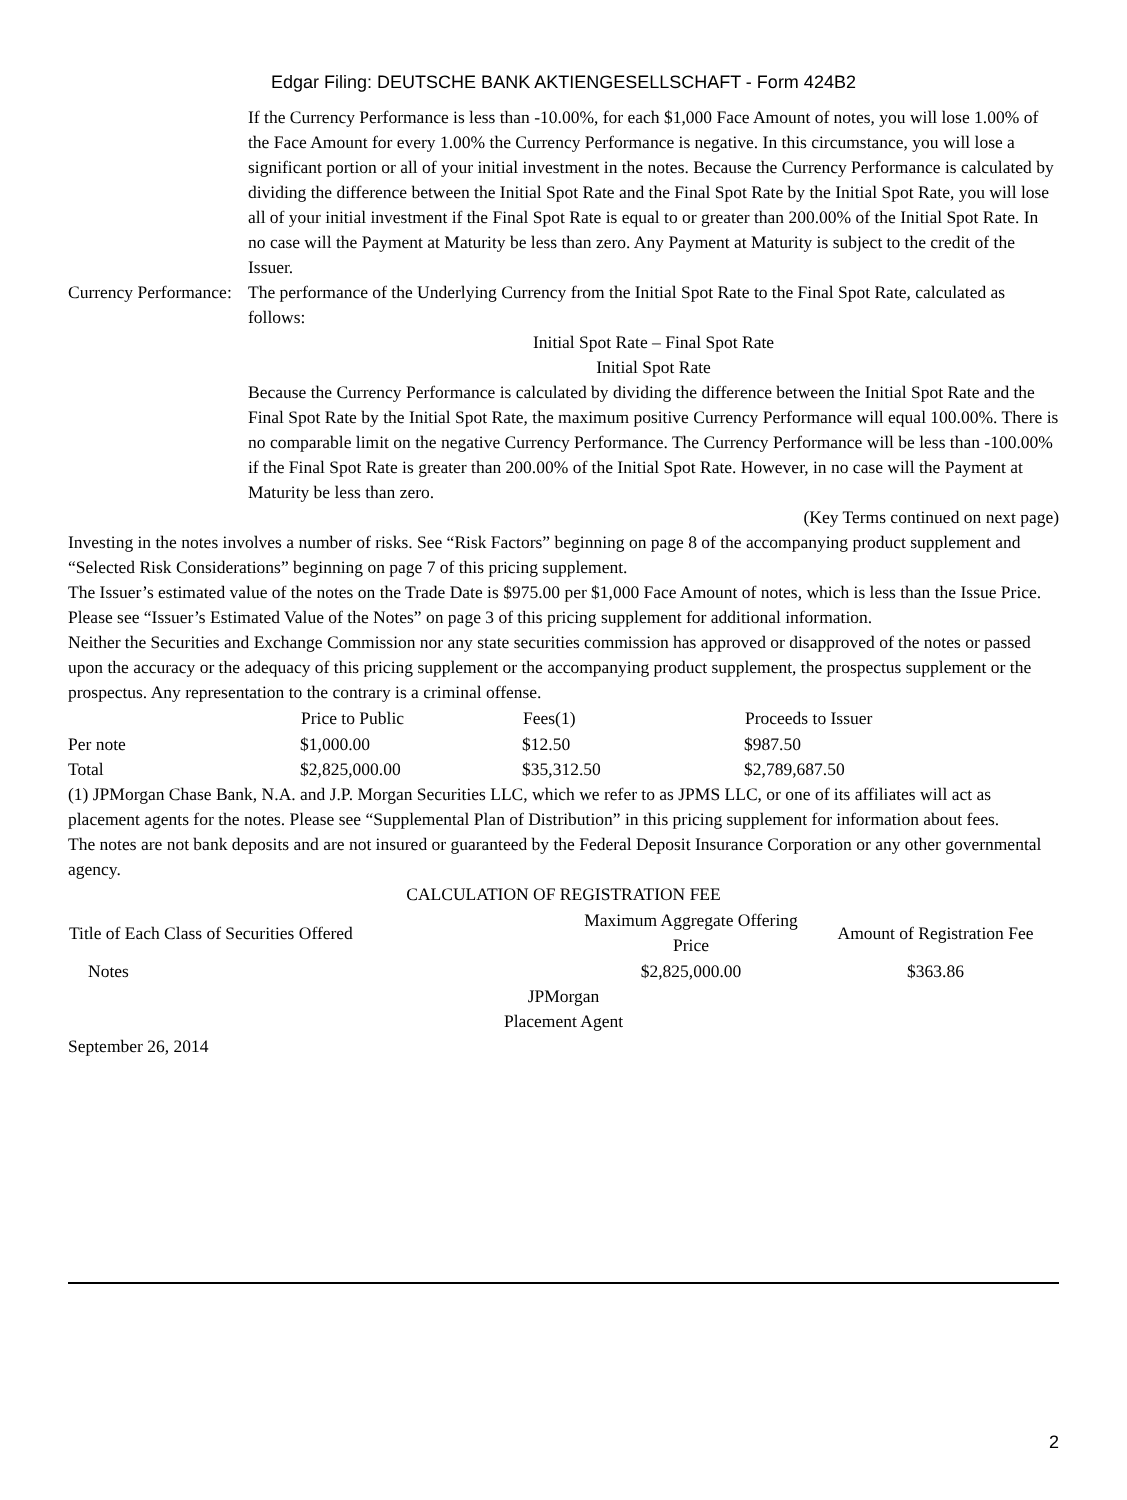Edgar Filing: DEUTSCHE BANK AKTIENGESELLSCHAFT - Form 424B2
If the Currency Performance is less than -10.00%, for each $1,000 Face Amount of notes, you will lose 1.00% of the Face Amount for every 1.00% the Currency Performance is negative. In this circumstance, you will lose a significant portion or all of your initial investment in the notes. Because the Currency Performance is calculated by dividing the difference between the Initial Spot Rate and the Final Spot Rate by the Initial Spot Rate, you will lose all of your initial investment if the Final Spot Rate is equal to or greater than 200.00% of the Initial Spot Rate. In no case will the Payment at Maturity be less than zero. Any Payment at Maturity is subject to the credit of the Issuer.
Currency Performance:
The performance of the Underlying Currency from the Initial Spot Rate to the Final Spot Rate, calculated as follows:
Initial Spot Rate – Final Spot Rate
Initial Spot Rate
Because the Currency Performance is calculated by dividing the difference between the Initial Spot Rate and the Final Spot Rate by the Initial Spot Rate, the maximum positive Currency Performance will equal 100.00%. There is no comparable limit on the negative Currency Performance. The Currency Performance will be less than -100.00% if the Final Spot Rate is greater than 200.00% of the Initial Spot Rate. However, in no case will the Payment at Maturity be less than zero.
(Key Terms continued on next page)
Investing in the notes involves a number of risks. See “Risk Factors” beginning on page 8 of the accompanying product supplement and “Selected Risk Considerations” beginning on page 7 of this pricing supplement.
The Issuer’s estimated value of the notes on the Trade Date is $975.00 per $1,000 Face Amount of notes, which is less than the Issue Price. Please see “Issuer’s Estimated Value of the Notes” on page 3 of this pricing supplement for additional information.
Neither the Securities and Exchange Commission nor any state securities commission has approved or disapproved of the notes or passed upon the accuracy or the adequacy of this pricing supplement or the accompanying product supplement, the prospectus supplement or the prospectus. Any representation to the contrary is a criminal offense.
| | Price to Public | Fees(1) | Proceeds to Issuer |
| --- | --- | --- | --- |
| Per note | $1,000.00 | $12.50 | $987.50 |
| Total | $2,825,000.00 | $35,312.50 | $2,789,687.50 |
(1) JPMorgan Chase Bank, N.A. and J.P. Morgan Securities LLC, which we refer to as JPMS LLC, or one of its affiliates will act as placement agents for the notes. Please see “Supplemental Plan of Distribution” in this pricing supplement for information about fees.
The notes are not bank deposits and are not insured or guaranteed by the Federal Deposit Insurance Corporation or any other governmental agency.
CALCULATION OF REGISTRATION FEE
| Title of Each Class of Securities Offered | Maximum Aggregate Offering Price | Amount of Registration Fee |
| --- | --- | --- |
| Notes | $2,825,000.00 | $363.86 |
JPMorgan
Placement Agent
September 26, 2014
2